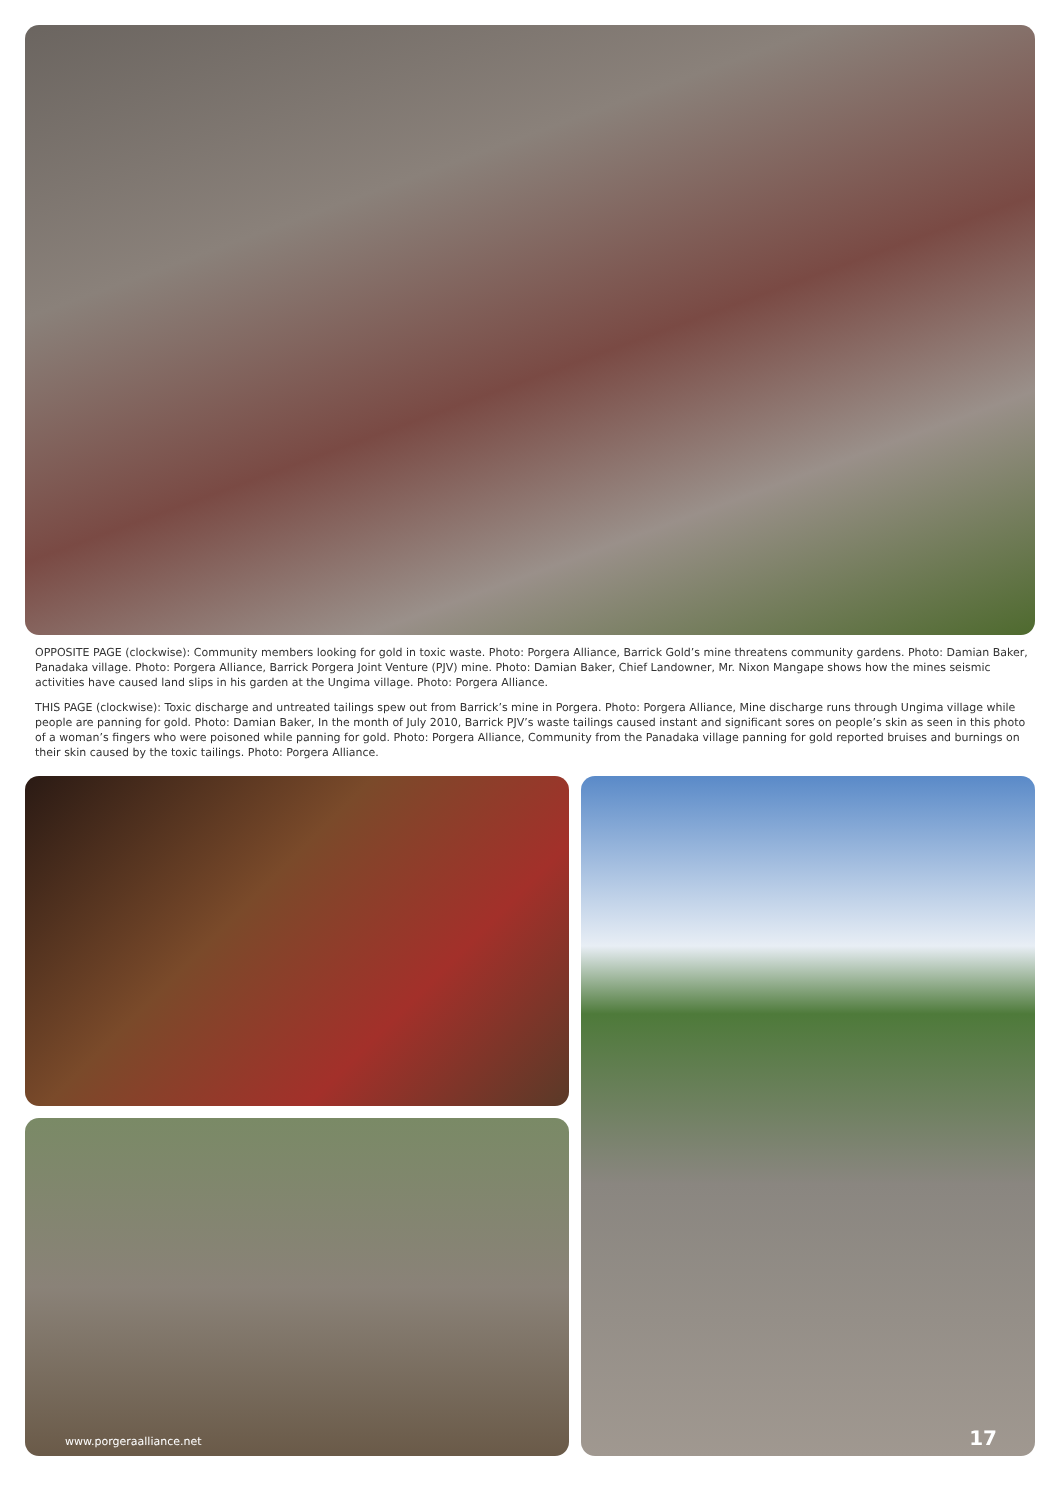OPPOSITE PAGE (clockwise): Community members looking for gold in toxic waste. Photo: Porgera Alliance, Barrick Gold’s mine threatens community gardens. Photo: Damian Baker, Panadaka village. Photo: Porgera Alliance, Barrick Porgera Joint Venture (PJV) mine. Photo: Damian Baker, Chief Landowner, Mr. Nixon Mangape shows how the mines seismic activities have caused land slips in his garden at the Ungima village. Photo: Porgera Alliance.
THIS PAGE (clockwise): Toxic discharge and untreated tailings spew out from Barrick’s mine in Porgera. Photo: Porgera Alliance, Mine discharge runs through Ungima village while people are panning for gold. Photo: Damian Baker, In the month of July 2010, Barrick PJV’s waste tailings caused instant and significant sores on people’s skin as seen in this photo of a woman’s fingers who were poisoned while panning for gold. Photo: Porgera Alliance, Community from the Panadaka village panning for gold reported bruises and burnings on their skin caused by the toxic tailings. Photo: Porgera Alliance.
www.porgeraalliance.net
17